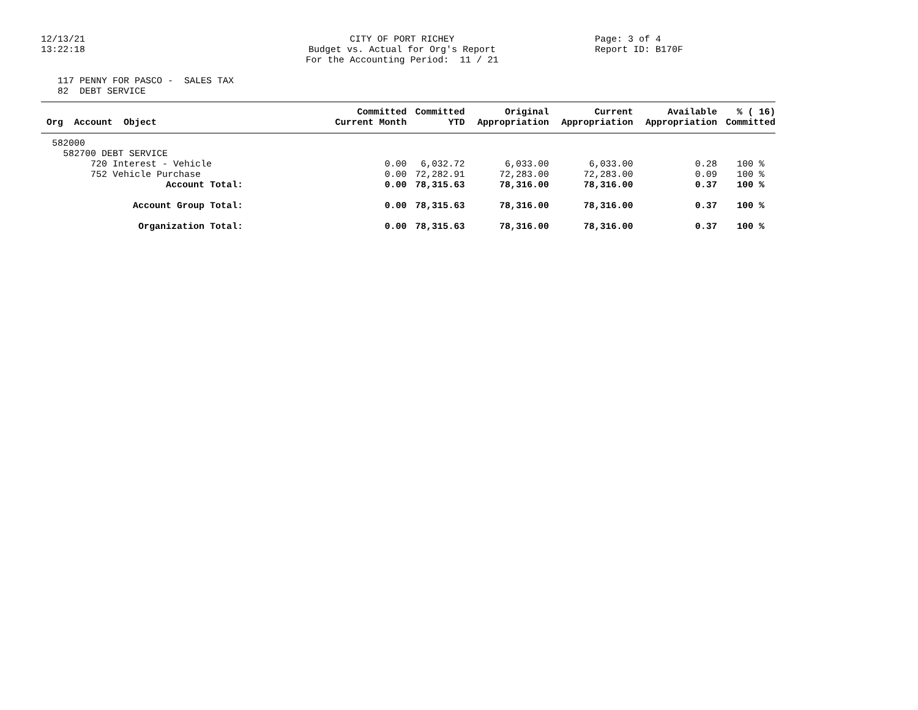12/13/21
13:22:18
CITY OF PORT RICHEY
Budget vs. Actual for Org's Report
For the Accounting Period: 11 / 21
Page: 3 of 4
Report ID: B170F
117 PENNY FOR PASCO - SALES TAX
82 DEBT SERVICE
| Org Account Object | Committed Current Month | Committed YTD | Original Appropriation | Current Appropriation | Available Appropriation | % ( 16) Committed |
| --- | --- | --- | --- | --- | --- | --- |
| 582000 | | | | | | |
| 582700 DEBT SERVICE | | | | | | |
| 720 Interest - Vehicle | 0.00 | 6,032.72 | 6,033.00 | 6,033.00 | 0.28 | 100 % |
| 752 Vehicle Purchase | 0.00 | 72,282.91 | 72,283.00 | 72,283.00 | 0.09 | 100 % |
| Account Total: | 0.00 | 78,315.63 | 78,316.00 | 78,316.00 | 0.37 | 100 % |
| Account Group Total: | 0.00 | 78,315.63 | 78,316.00 | 78,316.00 | 0.37 | 100 % |
| Organization Total: | 0.00 | 78,315.63 | 78,316.00 | 78,316.00 | 0.37 | 100 % |